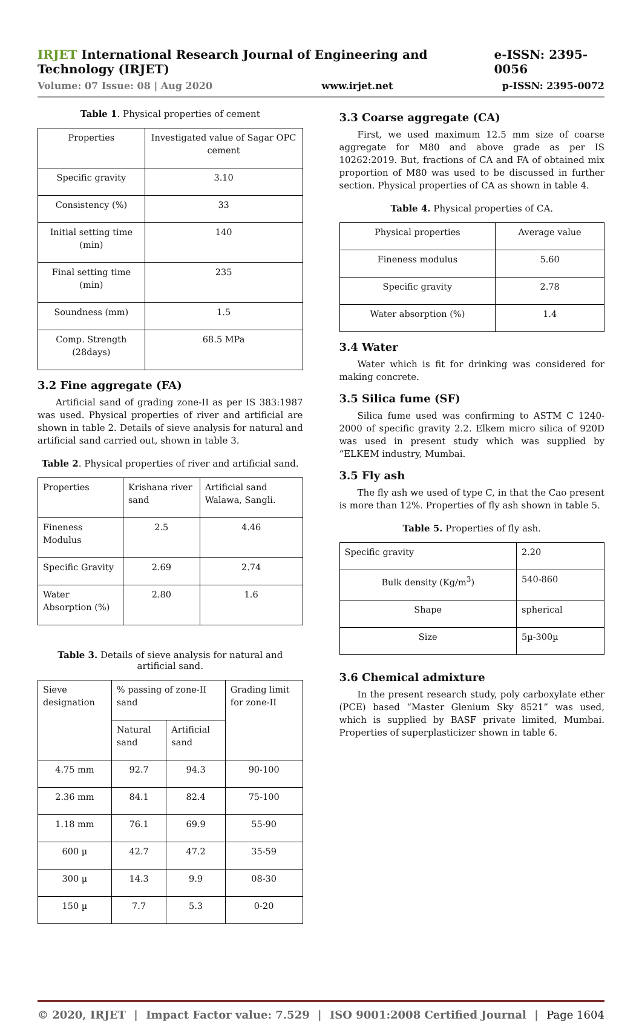IRJET International Research Journal of Engineering and Technology (IRJET) e-ISSN: 2395-0056
Volume: 07 Issue: 08 | Aug 2020 www.irjet.net p-ISSN: 2395-0072
Table 1. Physical properties of cement
| Properties | Investigated value of Sagar OPC cement |
| --- | --- |
| Specific gravity | 3.10 |
| Consistency (%) | 33 |
| Initial setting time (min) | 140 |
| Final setting time (min) | 235 |
| Soundness (mm) | 1.5 |
| Comp. Strength (28days) | 68.5 MPa |
3.2 Fine aggregate (FA)
Artificial sand of grading zone-II as per IS 383:1987 was used. Physical properties of river and artificial are shown in table 2. Details of sieve analysis for natural and artificial sand carried out, shown in table 3.
Table 2. Physical properties of river and artificial sand.
| Properties | Krishana river sand | Artificial sand Walawa, Sangli. |
| --- | --- | --- |
| Fineness Modulus | 2.5 | 4.46 |
| Specific Gravity | 2.69 | 2.74 |
| Water Absorption (%) | 2.80 | 1.6 |
Table 3. Details of sieve analysis for natural and artificial sand.
| Sieve designation | % passing of zone-II sand | | Grading limit for zone-II |
| --- | --- | --- | --- |
| | Natural sand | Artificial sand | |
| 4.75 mm | 92.7 | 94.3 | 90-100 |
| 2.36 mm | 84.1 | 82.4 | 75-100 |
| 1.18 mm | 76.1 | 69.9 | 55-90 |
| 600 µ | 42.7 | 47.2 | 35-59 |
| 300 µ | 14.3 | 9.9 | 08-30 |
| 150 µ | 7.7 | 5.3 | 0-20 |
3.3 Coarse aggregate (CA)
First, we used maximum 12.5 mm size of coarse aggregate for M80 and above grade as per IS 10262:2019. But, fractions of CA and FA of obtained mix proportion of M80 was used to be discussed in further section. Physical properties of CA as shown in table 4.
Table 4. Physical properties of CA.
| Physical properties | Average value |
| --- | --- |
| Fineness modulus | 5.60 |
| Specific gravity | 2.78 |
| Water absorption (%) | 1.4 |
3.4 Water
Water which is fit for drinking was considered for making concrete.
3.5 Silica fume (SF)
Silica fume used was confirming to ASTM C 1240-2000 of specific gravity 2.2. Elkem micro silica of 920D was used in present study which was supplied by “ELKEM industry, Mumbai.
3.5 Fly ash
The fly ash we used of type C, in that the Cao present is more than 12%. Properties of fly ash shown in table 5.
Table 5. Properties of fly ash.
| Specific gravity | 2.20 |
| Bulk density (Kg/m<sup>3</sup>) | 540-860 |
| Shape | spherical |
| Size | 5µ-300µ |
3.6 Chemical admixture
In the present research study, poly carboxylate ether (PCE) based “Master Glenium Sky 8521” was used, which is supplied by BASF private limited, Mumbai. Properties of superplasticizer shown in table 6.
© 2020, IRJET | Impact Factor value: 7.529 | ISO 9001:2008 Certified Journal | Page 1604